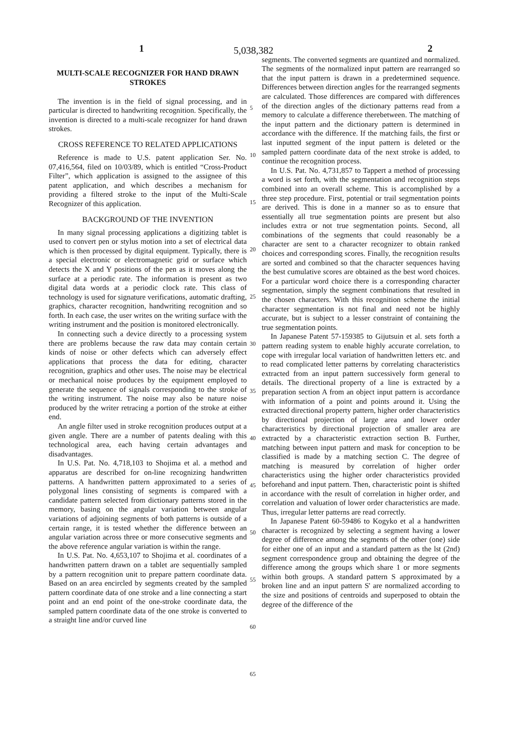5,038,382
1 2
MULTI-SCALE RECOGNIZER FOR HAND DRAWN STROKES
The invention is in the field of signal processing, and in particular is directed to handwriting recognition. Specifically, the invention is directed to a multi-scale recognizer for hand drawn strokes.
CROSS REFERENCE TO RELATED APPLICATIONS
Reference is made to U.S. patent application Ser. No. 07,416,564, filed on 10/03/89, which is entitled “Cross-Product Filter”, which application is assigned to the assignee of this patent application, and which describes a mechanism for providing a filtered stroke to the input of the Multi-Scale Recognizer of this application.
BACKGROUND OF THE INVENTION
In many signal processing applications a digitizing tablet is used to convert pen or stylus motion into a set of electrical data which is then processed by digital equipment. Typically, there is a special electronic or electromagnetic grid or surface which detects the X and Y positions of the pen as it moves along the surface at a periodic rate. The information is present as two digital data words at a periodic clock rate. This class of technology is used for signature verifications, automatic drafting, graphics, character recognition, handwriting recognition and so forth. In each case, the user writes on the writing surface with the writing instrument and the position is monitored electronically.
In connecting such a device directly to a processing system there are problems because the raw data may contain certain kinds of noise or other defects which can adversely effect applications that process the data for editing, character recognition, graphics and other uses. The noise may be electrical or mechanical noise produces by the equipment employed to generate the sequence of signals corresponding to the stroke of the writing instrument. The noise may also be nature noise produced by the writer retracing a portion of the stroke at either end.
An angle filter used in stroke recognition produces output at a given angle. There are a number of patents dealing with this technological area, each having certain advantages and disadvantages.
In U.S. Pat. No. 4,718,103 to Shojima et al. a method and apparatus are described for on-line recognizing handwritten patterns. A handwritten pattern approximated to a series of polygonal lines consisting of segments is compared with a candidate pattern selected from dictionary patterns stored in the memory, basing on the angular variation between angular variations of adjoining segments of both patterns is outside of a certain range, it is tested whether the difference between an angular variation across three or more consecutive segments and the above reference angular variation is within the range.
In U.S. Pat. No. 4,653,107 to Shojima et al. coordinates of a handwritten pattern drawn on a tablet are sequentially sampled by a pattern recognition unit to prepare pattern coordinate data. Based on an area encircled by segments created by the sampled pattern coordinate data of one stroke and a line connecting a start point and an end point of the one-stroke coordinate data, the sampled pattern coordinate data of the one stroke is converted to a straight line and/or curved line
segments. The converted segments are quantized and normalized. The segments of the normalized input pattern are rearranged so that the input pattern is drawn in a predetermined sequence. Differences between direction angles for the rearranged segments are calculated. Those differences are compared with differences of the direction angles of the dictionary patterns read from a memory to calculate a difference therebetween. The matching of the input pattern and the dictionary pattern is determined in accordance with the difference. If the matching fails, the first or last inputted segment of the input pattern is deleted or the sampled pattern coordinate data of the next stroke is added, to continue the recognition process.
In U.S. Pat. No. 4,731,857 to Tappert a method of processing a word is set forth, with the segmentation and recognition steps combined into an overall scheme. This is accomplished by a three step procedure. First, potential or trail segmentation points are derived. This is done in a manner so as to ensure that essentially all true segmentation points are present but also includes extra or not true segmentation points. Second, all combinations of the segments that could reasonably be a character are sent to a character recognizer to obtain ranked choices and corresponding scores. Finally, the recognition results are sorted and combined so that the character sequences having the best cumulative scores are obtained as the best word choices. For a particular word choice there is a corresponding character segmentation, simply the segment combinations that resulted in the chosen characters. With this recognition scheme the initial character segmentation is not final and need not be highly accurate, but is subject to a lesser constraint of containing the true segmentation points.
In Japanese Patent 57-159385 to Gijutsuin et al. sets forth a pattern reading system to enable highly accurate correlation, to cope with irregular local variation of handwritten letters etc. and to read complicated letter patterns by correlating characteristics extracted from an input pattern successively form general to details. The directional property of a line is extracted by a preparation section A from an object input pattern is accordance with information of a point and points around it. Using the extracted directional property pattern, higher order characteristics by directional projection of large area and lower order characteristics by directional projection of smaller area are extracted by a characteristic extraction section B. Further, matching between input pattern and mask for conception to be classified is made by a matching section C. The degree of matching is measured by correlation of higher order characteristics using the higher order characteristics provided beforehand and input pattern. Then, characteristic point is shifted in accordance with the result of correlation in higher order, and correlation and valuation of lower order characteristics are made. Thus, irregular letter patterns are read correctly.
In Japanese Patent 60-59486 to Kogyko et al a handwritten character is recognized by selecting a segment having a lower degree of difference among the segments of the other (one) side for either one of an input and a standard pattern as the lst (2nd) segment correspondence group and obtaining the degree of the difference among the groups which share 1 or more segments within both groups. A standard pattern S approximated by a broken line and an input pattern S' are normalized according to the size and positions of centroids and superposed to obtain the degree of the difference of the
5
10
15
20
25
30
35
40
45
50
55
60
65